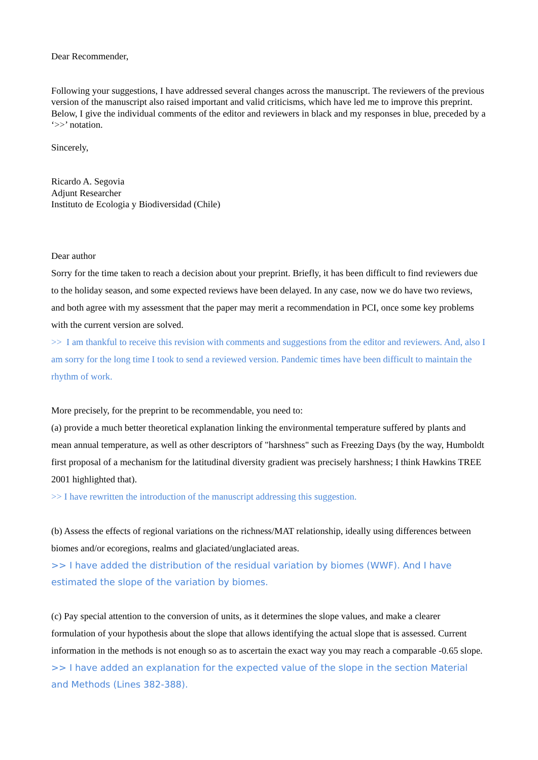Dear Recommender,
Following your suggestions, I have addressed several changes across the manuscript. The reviewers of the previous version of the manuscript also raised important and valid criticisms, which have led me to improve this preprint. Below, I give the individual comments of the editor and reviewers in black and my responses in blue, preceded by a ‘>>’ notation.
Sincerely,
Ricardo A. Segovia
Adjunt Researcher
Instituto de Ecologia y Biodiversidad (Chile)
Dear author
Sorry for the time taken to reach a decision about your preprint. Briefly, it has been difficult to find reviewers due to the holiday season, and some expected reviews have been delayed. In any case, now we do have two reviews, and both agree with my assessment that the paper may merit a recommendation in PCI, once some key problems with the current version are solved.
>> I am thankful to receive this revision with comments and suggestions from the editor and reviewers. And, also I am sorry for the long time I took to send a reviewed version. Pandemic times have been difficult to maintain the rhythm of work.
More precisely, for the preprint to be recommendable, you need to:
(a) provide a much better theoretical explanation linking the environmental temperature suffered by plants and mean annual temperature, as well as other descriptors of "harshness" such as Freezing Days (by the way, Humboldt first proposal of a mechanism for the latitudinal diversity gradient was precisely harshness; I think Hawkins TREE 2001 highlighted that).
>> I have rewritten the introduction of the manuscript addressing this suggestion.
(b) Assess the effects of regional variations on the richness/MAT relationship, ideally using differences between biomes and/or ecoregions, realms and glaciated/unglaciated areas.
>> I have added the distribution of the residual variation by biomes (WWF). And I have estimated the slope of the variation by biomes.
(c) Pay special attention to the conversion of units, as it determines the slope values, and make a clearer formulation of your hypothesis about the slope that allows identifying the actual slope that is assessed. Current information in the methods is not enough so as to ascertain the exact way you may reach a comparable -0.65 slope.
>> I have added an explanation for the expected value of the slope in the section Material and Methods (Lines 382-388).